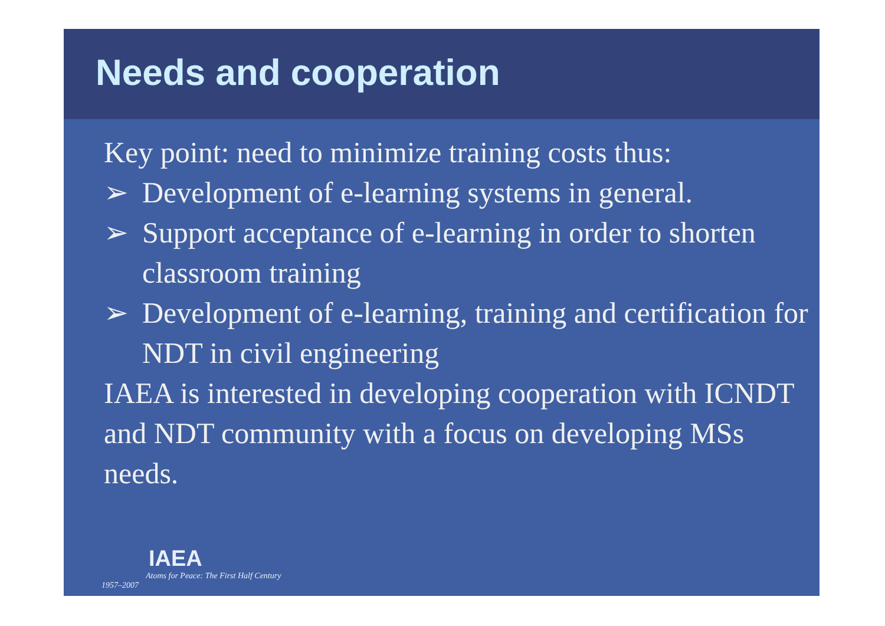Needs and cooperation
Key point: need to minimize training costs thus:
➢ Development of e-learning systems in general.
➢ Support acceptance of e-learning in order to shorten classroom training
➢ Development of e-learning, training and certification for NDT in civil engineering
IAEA is interested in developing cooperation with ICNDT and NDT community with a focus on developing MSs needs.
IAEA
Atoms for Peace: The First Half Century
1957–2007